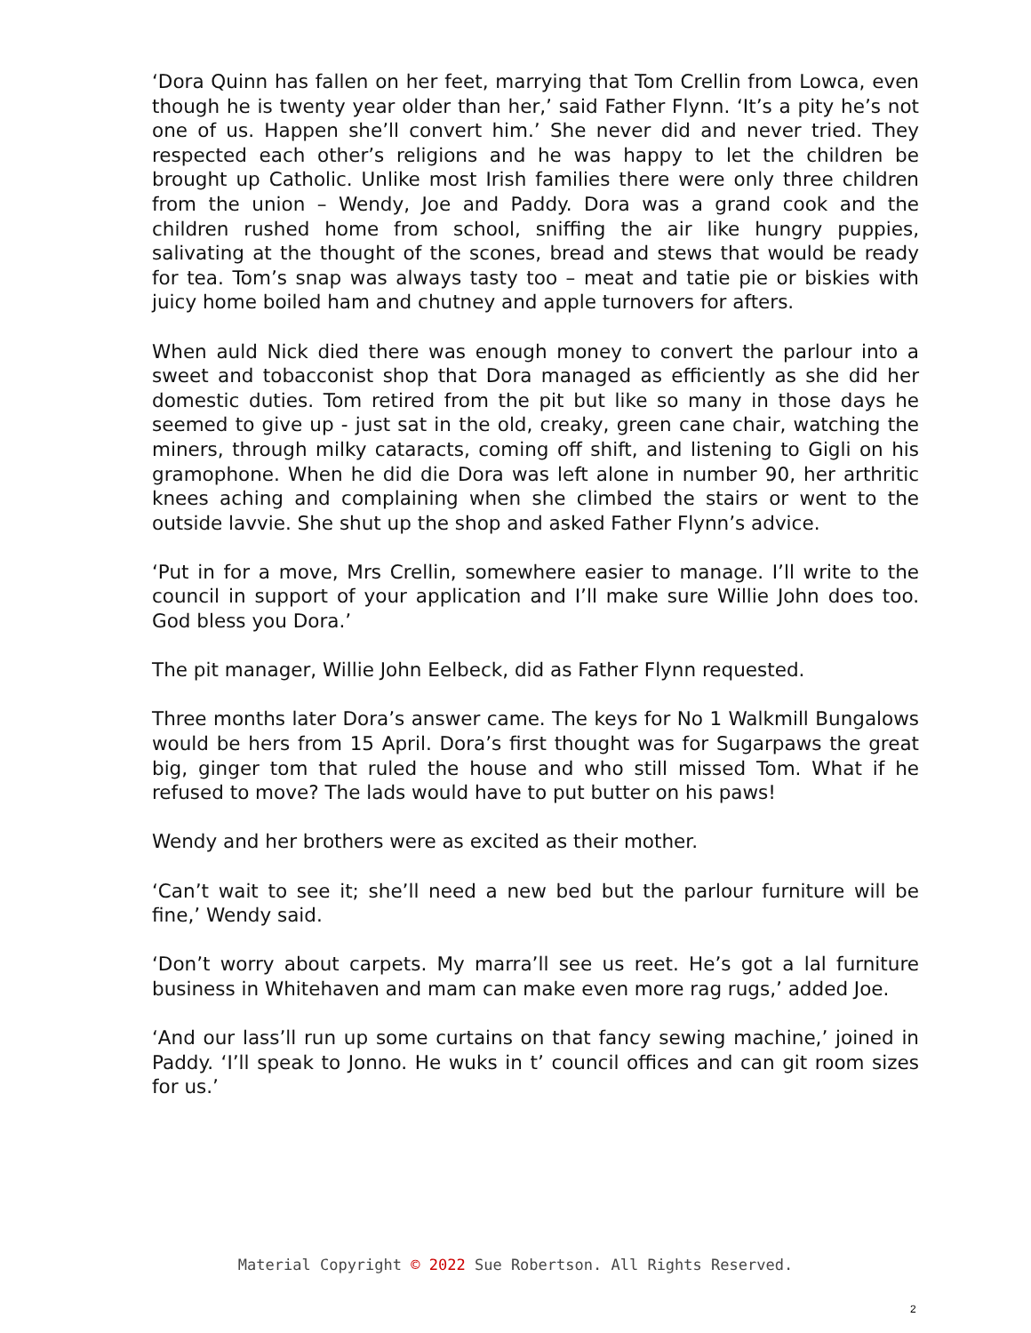‘Dora Quinn has fallen on her feet, marrying that Tom Crellin from Lowca, even though he is twenty year older than her,’ said Father Flynn. ‘It’s a pity he’s not one of us. Happen she’ll convert him.’ She never did and never tried. They respected each other’s religions and he was happy to let the children be brought up Catholic. Unlike most Irish families there were only three children from the union – Wendy, Joe and Paddy. Dora was a grand cook and the children rushed home from school, sniffing the air like hungry puppies, salivating at the thought of the scones, bread and stews that would be ready for tea. Tom’s snap was always tasty too – meat and tatie pie or biskies with juicy home boiled ham and chutney and apple turnovers for afters.
When auld Nick died there was enough money to convert the parlour into a sweet and tobacconist shop that Dora managed as efficiently as she did her domestic duties. Tom retired from the pit but like so many in those days he seemed to give up - just sat in the old, creaky, green cane chair, watching the miners, through milky cataracts, coming off shift, and listening to Gigli on his gramophone. When he did die Dora was left alone in number 90, her arthritic knees aching and complaining when she climbed the stairs or went to the outside lavvie. She shut up the shop and asked Father Flynn’s advice.
‘Put in for a move, Mrs Crellin, somewhere easier to manage. I’ll write to the council in support of your application and I’ll make sure Willie John does too. God bless you Dora.’
The pit manager, Willie John Eelbeck, did as Father Flynn requested.
Three months later Dora’s answer came. The keys for No 1 Walkmill Bungalows would be hers from 15 April. Dora’s first thought was for Sugarpaws the great big, ginger tom that ruled the house and who still missed Tom. What if he refused to move? The lads would have to put butter on his paws!
Wendy and her brothers were as excited as their mother.
‘Can’t wait to see it; she’ll need a new bed but the parlour furniture will be fine,’ Wendy said.
‘Don’t worry about carpets. My marra’ll see us reet. He’s got a lal furniture business in Whitehaven and mam can make even more rag rugs,’ added Joe.
‘And our lass’ll run up some curtains on that fancy sewing machine,’ joined in Paddy. ‘I’ll speak to Jonno. He wuks in t’ council offices and can git room sizes for us.’
Material Copyright © 2022 Sue Robertson. All Rights Reserved.
2